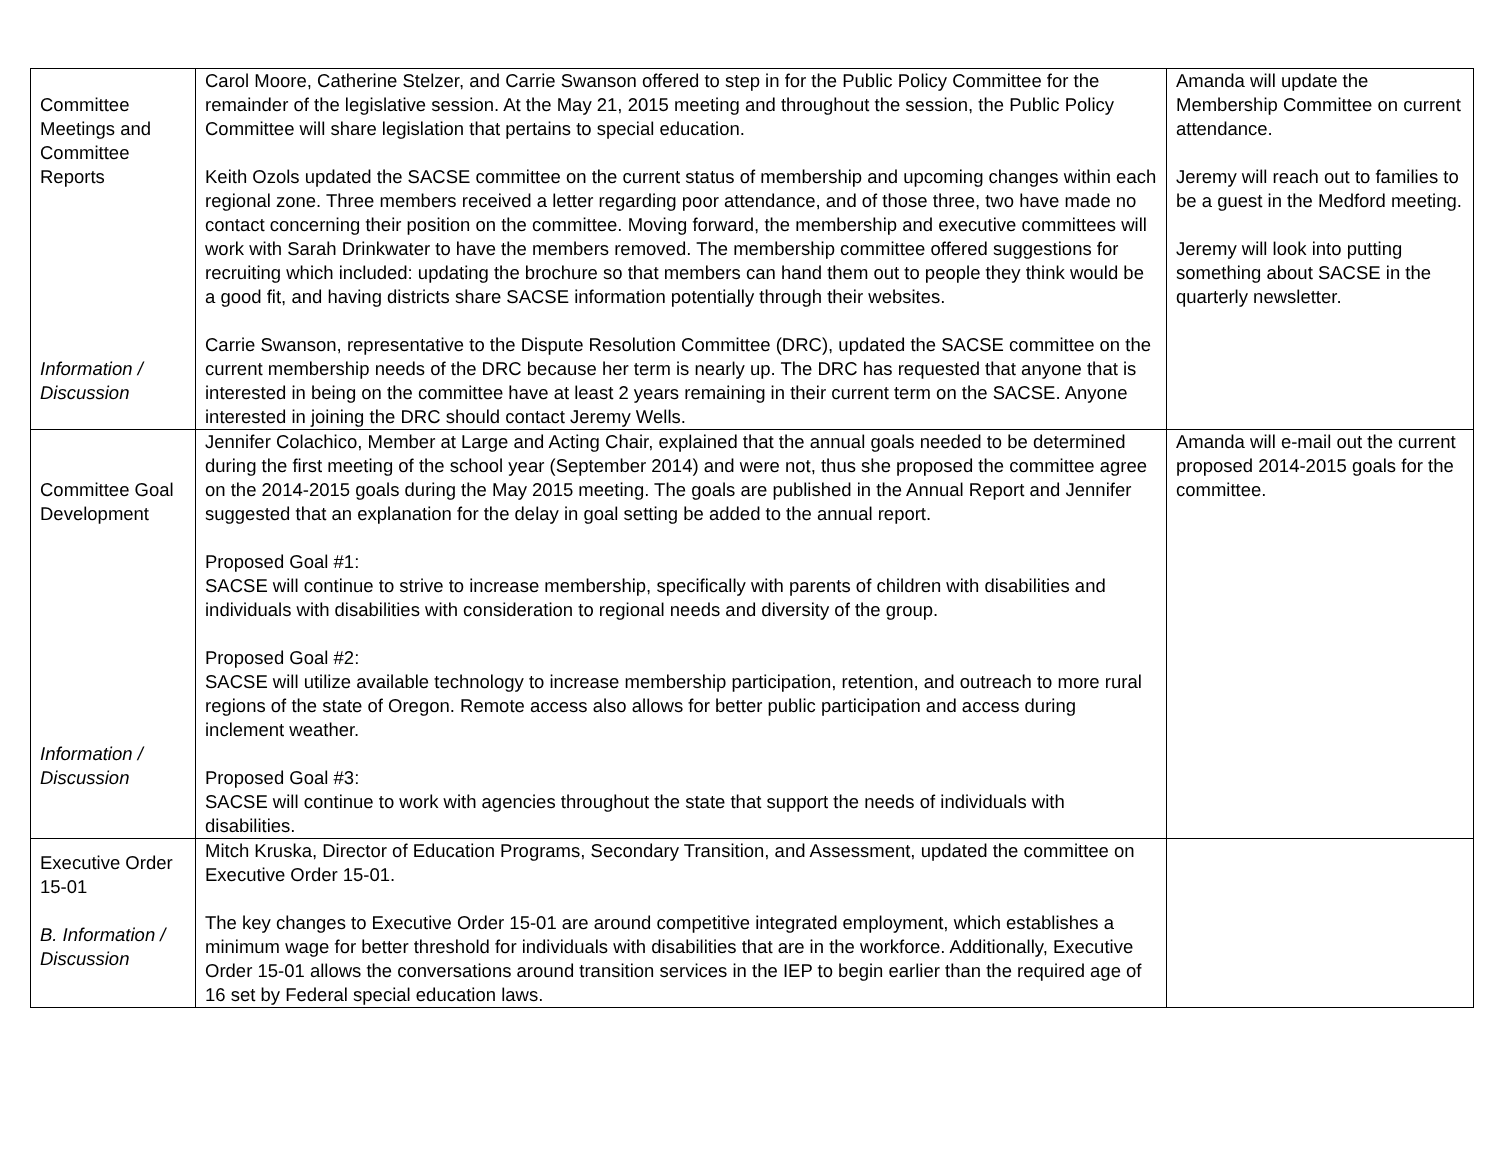| Committee Meetings and Committee Reports Information / Discussion | Carol Moore, Catherine Stelzer, and Carrie Swanson offered to step in for the Public Policy Committee for the remainder of the legislative session. At the May 21, 2015 meeting and throughout the session, the Public Policy Committee will share legislation that pertains to special education. Keith Ozols updated the SACSE committee on the current status of membership and upcoming changes within each regional zone. Three members received a letter regarding poor attendance, and of those three, two have made no contact concerning their position on the committee. Moving forward, the membership and executive committees will work with Sarah Drinkwater to have the members removed. The membership committee offered suggestions for recruiting which included: updating the brochure so that members can hand them out to people they think would be a good fit, and having districts share SACSE information potentially through their websites. Carrie Swanson, representative to the Dispute Resolution Committee (DRC), updated the SACSE committee on the current membership needs of the DRC because her term is nearly up. The DRC has requested that anyone that is interested in being on the committee have at least 2 years remaining in their current term on the SACSE. Anyone interested in joining the DRC should contact Jeremy Wells. | Amanda will update the Membership Committee on current attendance. Jeremy will reach out to families to be a guest in the Medford meeting. Jeremy will look into putting something about SACSE in the quarterly newsletter. |
| Committee Goal Development Information / Discussion | Jennifer Colachico, Member at Large and Acting Chair, explained that the annual goals needed to be determined during the first meeting of the school year (September 2014) and were not, thus she proposed the committee agree on the 2014-2015 goals during the May 2015 meeting. The goals are published in the Annual Report and Jennifer suggested that an explanation for the delay in goal setting be added to the annual report. Proposed Goal #1: SACSE will continue to strive to increase membership, specifically with parents of children with disabilities and individuals with disabilities with consideration to regional needs and diversity of the group. Proposed Goal #2: SACSE will utilize available technology to increase membership participation, retention, and outreach to more rural regions of the state of Oregon. Remote access also allows for better public participation and access during inclement weather. Proposed Goal #3: SACSE will continue to work with agencies throughout the state that support the needs of individuals with disabilities. | Amanda will e-mail out the current proposed 2014-2015 goals for the committee. |
| Executive Order 15-01 B. Information / Discussion | Mitch Kruska, Director of Education Programs, Secondary Transition, and Assessment, updated the committee on Executive Order 15-01. The key changes to Executive Order 15-01 are around competitive integrated employment, which establishes a minimum wage for better threshold for individuals with disabilities that are in the workforce. Additionally, Executive Order 15-01 allows the conversations around transition services in the IEP to begin earlier than the required age of 16 set by Federal special education laws. | |